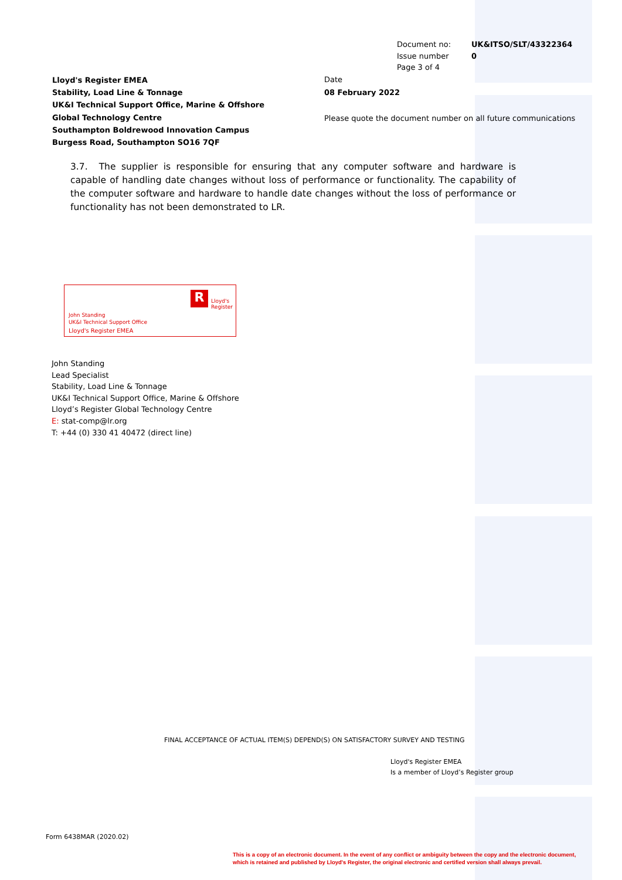Document no: UK&ITSO/SLT/43322364
Issue number 0
Page 3 of 4
Lloyd's Register EMEA
Stability, Load Line & Tonnage
UK&I Technical Support Office, Marine & Offshore
Global Technology Centre
Southampton Boldrewood Innovation Campus
Burgess Road, Southampton SO16 7QF
Date
08 February 2022
Please quote the document number on all future communications
3.7. The supplier is responsible for ensuring that any computer software and hardware is capable of handling date changes without loss of performance or functionality. The capability of the computer software and hardware to handle date changes without the loss of performance or functionality has not been demonstrated to LR.
R
Lloyd's
Register
John Standing
UK&I Technical Support Office
Lloyd's Register EMEA
John Standing
Lead Specialist
Stability, Load Line & Tonnage
UK&I Technical Support Office, Marine & Offshore
Lloyd’s Register Global Technology Centre
E: stat-comp@lr.org
T: +44 (0) 330 41 40472 (direct line)
FINAL ACCEPTANCE OF ACTUAL ITEM(S) DEPEND(S) ON SATISFACTORY SURVEY AND TESTING
Lloyd's Register EMEA
Is a member of Lloyd’s Register group
Form 6438MAR (2020.02)
This is a copy of an electronic document. In the event of any conflict or ambiguity between the copy and the electronic document,
which is retained and published by Lloyd's Register, the original electronic and certified version shall always prevail.